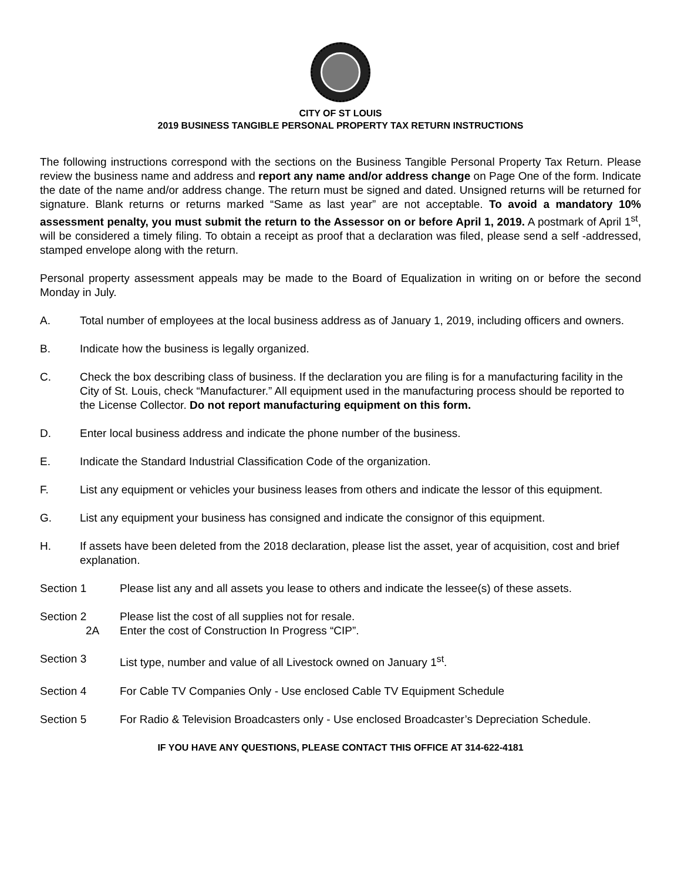CITY OF ST LOUIS
2019 BUSINESS TANGIBLE PERSONAL PROPERTY TAX RETURN INSTRUCTIONS
The following instructions correspond with the sections on the Business Tangible Personal Property Tax Return. Please review the business name and address and report any name and/or address change on Page One of the form. Indicate the date of the name and/or address change. The return must be signed and dated. Unsigned returns will be returned for signature. Blank returns or returns marked “Same as last year” are not acceptable. To avoid a mandatory 10% assessment penalty, you must submit the return to the Assessor on or before April 1, 2019. A postmark of April 1<sup>st</sup>, will be considered a timely filing. To obtain a receipt as proof that a declaration was filed, please send a self -addressed, stamped envelope along with the return.
Personal property assessment appeals may be made to the Board of Equalization in writing on or before the second Monday in July.
A. Total number of employees at the local business address as of January 1, 2019, including officers and owners.
B. Indicate how the business is legally organized.
C. Check the box describing class of business. If the declaration you are filing is for a manufacturing facility in the City of St. Louis, check “Manufacturer.” All equipment used in the manufacturing process should be reported to the License Collector. Do not report manufacturing equipment on this form.
D. Enter local business address and indicate the phone number of the business.
E. Indicate the Standard Industrial Classification Code of the organization.
F. List any equipment or vehicles your business leases from others and indicate the lessor of this equipment.
G. List any equipment your business has consigned and indicate the consignor of this equipment.
H. If assets have been deleted from the 2018 declaration, please list the asset, year of acquisition, cost and brief explanation.
Section 1 Please list any and all assets you lease to others and indicate the lessee(s) of these assets.
Section 2
2A Please list the cost of all supplies not for resale.
Enter the cost of Construction In Progress “CIP”.
Section 3 List type, number and value of all Livestock owned on January 1<sup>st</sup>.
Section 4 For Cable TV Companies Only - Use enclosed Cable TV Equipment Schedule
Section 5 For Radio & Television Broadcasters only - Use enclosed Broadcaster’s Depreciation Schedule.
IF YOU HAVE ANY QUESTIONS, PLEASE CONTACT THIS OFFICE AT 314-622-4181